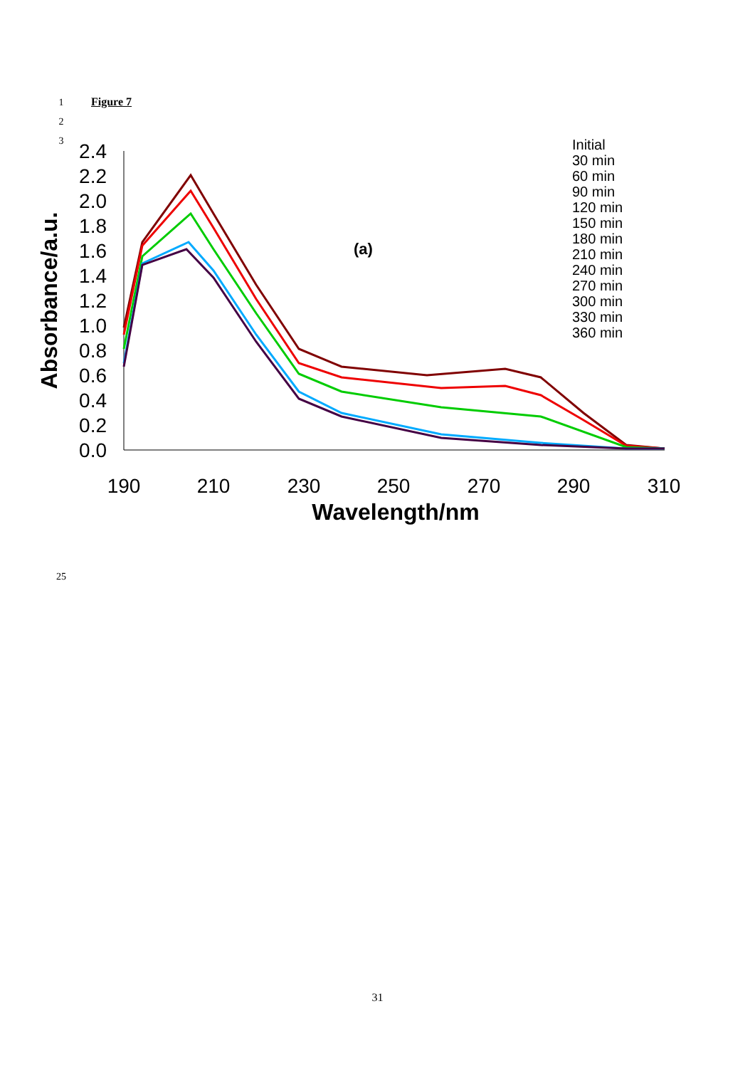1
2
3
Figure 7
2.4
2.2
2.0
1.8
1.6
1.4
1.2
1.0
0.8
0.6
0.4
0.2
0.0
190
210
230
250
270
290
310
Wavelength/nm
Absorbance/a.u.
(a)
Initial
30 min
60 min
90 min
120 min
150 min
180 min
210 min
240 min
270 min
300 min
330 min
360 min
25
31